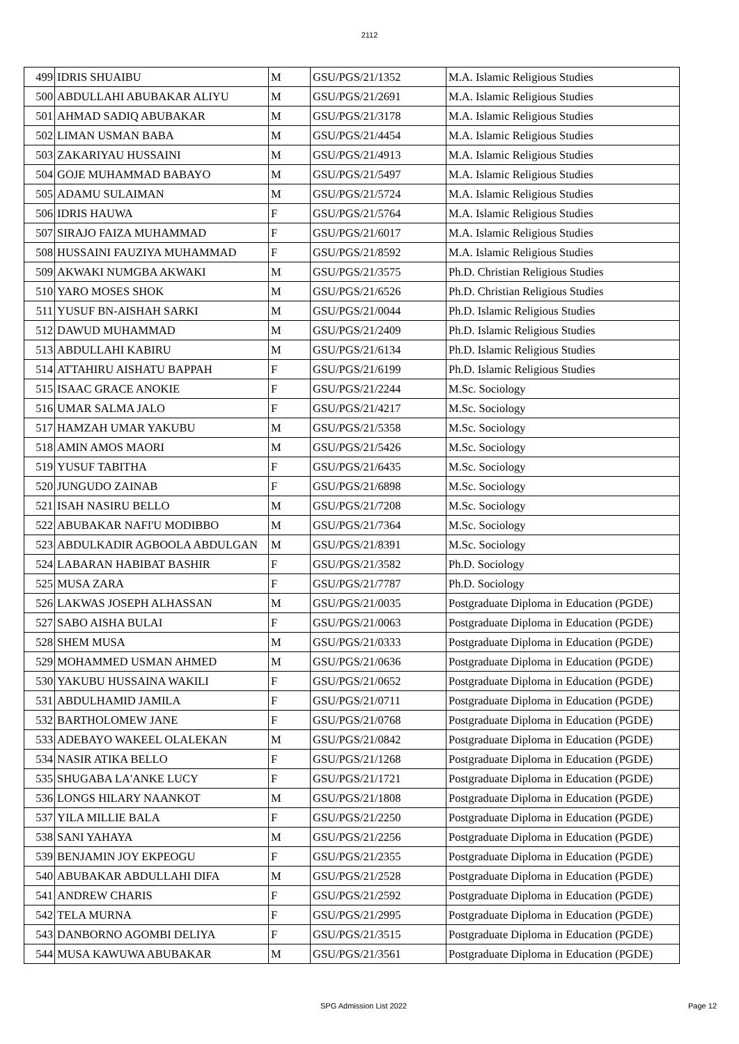2112
| 499 | IDRIS SHUAIBU | M | GSU/PGS/21/1352 | M.A. Islamic Religious Studies |
| 500 | ABDULLAHI ABUBAKAR ALIYU | M | GSU/PGS/21/2691 | M.A. Islamic Religious Studies |
| 501 | AHMAD SADIQ ABUBAKAR | M | GSU/PGS/21/3178 | M.A. Islamic Religious Studies |
| 502 | LIMAN USMAN BABA | M | GSU/PGS/21/4454 | M.A. Islamic Religious Studies |
| 503 | ZAKARIYAU HUSSAINI | M | GSU/PGS/21/4913 | M.A. Islamic Religious Studies |
| 504 | GOJE MUHAMMAD BABAYO | M | GSU/PGS/21/5497 | M.A. Islamic Religious Studies |
| 505 | ADAMU SULAIMAN | M | GSU/PGS/21/5724 | M.A. Islamic Religious Studies |
| 506 | IDRIS HAUWA | F | GSU/PGS/21/5764 | M.A. Islamic Religious Studies |
| 507 | SIRAJO FAIZA MUHAMMAD | F | GSU/PGS/21/6017 | M.A. Islamic Religious Studies |
| 508 | HUSSAINI FAUZIYA MUHAMMAD | F | GSU/PGS/21/8592 | M.A. Islamic Religious Studies |
| 509 | AKWAKI NUMGBA AKWAKI | M | GSU/PGS/21/3575 | Ph.D. Christian Religious Studies |
| 510 | YARO MOSES SHOK | M | GSU/PGS/21/6526 | Ph.D. Christian Religious Studies |
| 511 | YUSUF BN-AISHAH SARKI | M | GSU/PGS/21/0044 | Ph.D. Islamic Religious Studies |
| 512 | DAWUD MUHAMMAD | M | GSU/PGS/21/2409 | Ph.D. Islamic Religious Studies |
| 513 | ABDULLAHI KABIRU | M | GSU/PGS/21/6134 | Ph.D. Islamic Religious Studies |
| 514 | ATTAHIRU AISHATU BAPPAH | F | GSU/PGS/21/6199 | Ph.D. Islamic Religious Studies |
| 515 | ISAAC GRACE ANOKIE | F | GSU/PGS/21/2244 | M.Sc. Sociology |
| 516 | UMAR SALMA JALO | F | GSU/PGS/21/4217 | M.Sc. Sociology |
| 517 | HAMZAH UMAR YAKUBU | M | GSU/PGS/21/5358 | M.Sc. Sociology |
| 518 | AMIN AMOS MAORI | M | GSU/PGS/21/5426 | M.Sc. Sociology |
| 519 | YUSUF TABITHA | F | GSU/PGS/21/6435 | M.Sc. Sociology |
| 520 | JUNGUDO ZAINAB | F | GSU/PGS/21/6898 | M.Sc. Sociology |
| 521 | ISAH NASIRU BELLO | M | GSU/PGS/21/7208 | M.Sc. Sociology |
| 522 | ABUBAKAR NAFI'U MODIBBO | M | GSU/PGS/21/7364 | M.Sc. Sociology |
| 523 | ABDULKADIR AGBOOLA ABDULGAN | M | GSU/PGS/21/8391 | M.Sc. Sociology |
| 524 | LABARAN HABIBAT BASHIR | F | GSU/PGS/21/3582 | Ph.D. Sociology |
| 525 | MUSA ZARA | F | GSU/PGS/21/7787 | Ph.D. Sociology |
| 526 | LAKWAS JOSEPH ALHASSAN | M | GSU/PGS/21/0035 | Postgraduate Diploma in Education (PGDE) |
| 527 | SABO AISHA BULAI | F | GSU/PGS/21/0063 | Postgraduate Diploma in Education (PGDE) |
| 528 | SHEM MUSA | M | GSU/PGS/21/0333 | Postgraduate Diploma in Education (PGDE) |
| 529 | MOHAMMED USMAN AHMED | M | GSU/PGS/21/0636 | Postgraduate Diploma in Education (PGDE) |
| 530 | YAKUBU HUSSAINA WAKILI | F | GSU/PGS/21/0652 | Postgraduate Diploma in Education (PGDE) |
| 531 | ABDULHAMID JAMILA | F | GSU/PGS/21/0711 | Postgraduate Diploma in Education (PGDE) |
| 532 | BARTHOLOMEW JANE | F | GSU/PGS/21/0768 | Postgraduate Diploma in Education (PGDE) |
| 533 | ADEBAYO WAKEEL OLALEKAN | M | GSU/PGS/21/0842 | Postgraduate Diploma in Education (PGDE) |
| 534 | NASIR ATIKA BELLO | F | GSU/PGS/21/1268 | Postgraduate Diploma in Education (PGDE) |
| 535 | SHUGABA LA'ANKE LUCY | F | GSU/PGS/21/1721 | Postgraduate Diploma in Education (PGDE) |
| 536 | LONGS HILARY NAANKOT | M | GSU/PGS/21/1808 | Postgraduate Diploma in Education (PGDE) |
| 537 | YILA MILLIE BALA | F | GSU/PGS/21/2250 | Postgraduate Diploma in Education (PGDE) |
| 538 | SANI YAHAYA | M | GSU/PGS/21/2256 | Postgraduate Diploma in Education (PGDE) |
| 539 | BENJAMIN JOY EKPEOGU | F | GSU/PGS/21/2355 | Postgraduate Diploma in Education (PGDE) |
| 540 | ABUBAKAR ABDULLAHI DIFA | M | GSU/PGS/21/2528 | Postgraduate Diploma in Education (PGDE) |
| 541 | ANDREW CHARIS | F | GSU/PGS/21/2592 | Postgraduate Diploma in Education (PGDE) |
| 542 | TELA MURNA | F | GSU/PGS/21/2995 | Postgraduate Diploma in Education (PGDE) |
| 543 | DANBORNO AGOMBI DELIYA | F | GSU/PGS/21/3515 | Postgraduate Diploma in Education (PGDE) |
| 544 | MUSA KAWUWA ABUBAKAR | M | GSU/PGS/21/3561 | Postgraduate Diploma in Education (PGDE) |
SPG Admission List 2022 Page 12